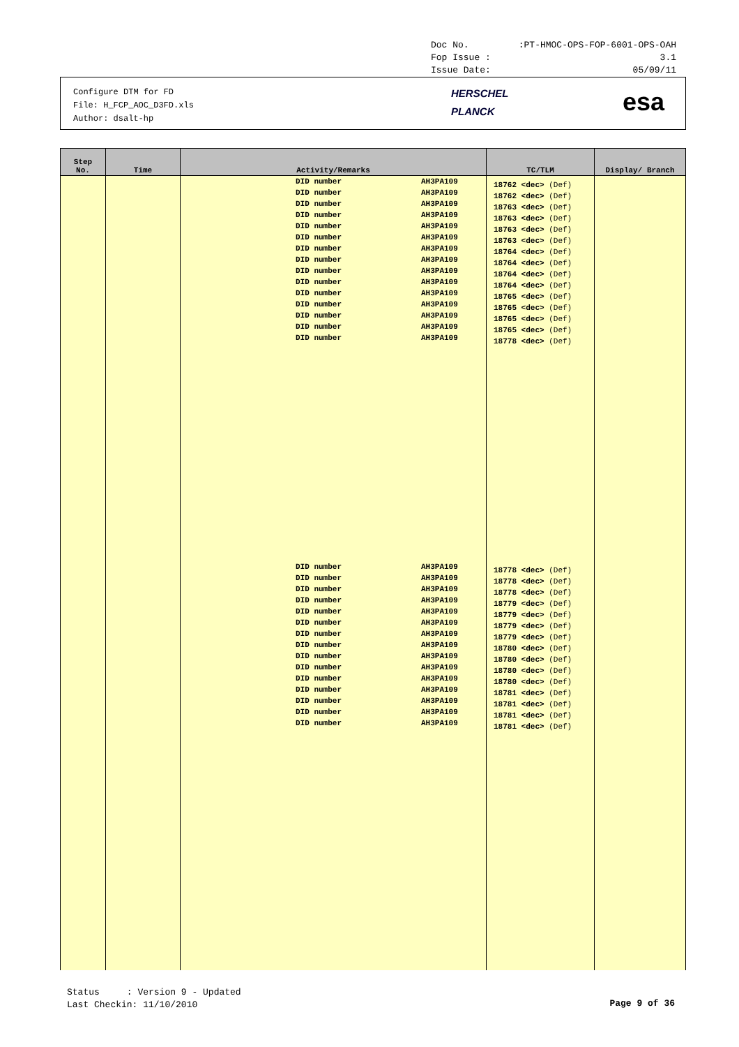Doc No.:PT-HMOC-OPS-FOP-6001-OPS-OAH
Fop Issue : 3.1
Issue Date: 05/09/11
Configure DTM for FD
File: H_FCP_AOC_D3FD.xls
Author: dsalt-hp
HERSCHEL
PLANCK
esa
| Step No. | Time | Activity/Remarks | TC/TLM | Display/ Branch |
| --- | --- | --- | --- | --- |
| | | DID number AH3PA109 DID number AH3PA109 DID number AH3PA109 DID number AH3PA109 DID number AH3PA109 DID number AH3PA109 DID number AH3PA109 DID number AH3PA109 DID number AH3PA109 DID number AH3PA109 DID number AH3PA109 DID number AH3PA109 DID number AH3PA109 DID number AH3PA109 DID number AH3PA109 DID number AH3PA109 DID number AH3PA109 DID number AH3PA109 DID number AH3PA109 DID number AH3PA109 DID number AH3PA109 DID number AH3PA109 DID number AH3PA109 DID number AH3PA109 DID number AH3PA109 DID number AH3PA109 DID number AH3PA109 DID number AH3PA109 DID number AH3PA109 DID number AH3PA109 | 18762 <dec> (Def) 18762 <dec> (Def) 18763 <dec> (Def) 18763 <dec> (Def) 18763 <dec> (Def) 18763 <dec> (Def) 18764 <dec> (Def) 18764 <dec> (Def) 18764 <dec> (Def) 18764 <dec> (Def) 18765 <dec> (Def) 18765 <dec> (Def) 18765 <dec> (Def) 18765 <dec> (Def) 18778 <dec> (Def) 18778 <dec> (Def) 18778 <dec> (Def) 18778 <dec> (Def) 18779 <dec> (Def) 18779 <dec> (Def) 18779 <dec> (Def) 18779 <dec> (Def) 18780 <dec> (Def) 18780 <dec> (Def) 18780 <dec> (Def) 18780 <dec> (Def) 18781 <dec> (Def) 18781 <dec> (Def) 18781 <dec> (Def) 18781 <dec> (Def) | |
Status : Version 9 - Updated
Last Checkin: 11/10/2010
Page 9 of 36